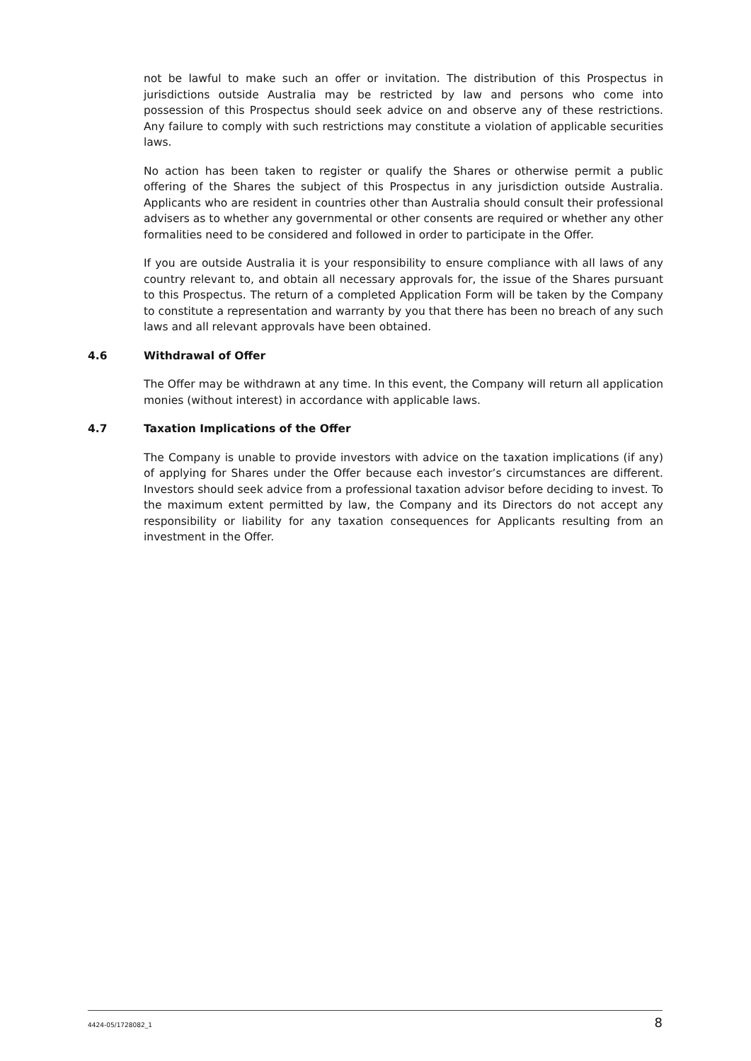not be lawful to make such an offer or invitation. The distribution of this Prospectus in jurisdictions outside Australia may be restricted by law and persons who come into possession of this Prospectus should seek advice on and observe any of these restrictions. Any failure to comply with such restrictions may constitute a violation of applicable securities laws.
No action has been taken to register or qualify the Shares or otherwise permit a public offering of the Shares the subject of this Prospectus in any jurisdiction outside Australia. Applicants who are resident in countries other than Australia should consult their professional advisers as to whether any governmental or other consents are required or whether any other formalities need to be considered and followed in order to participate in the Offer.
If you are outside Australia it is your responsibility to ensure compliance with all laws of any country relevant to, and obtain all necessary approvals for, the issue of the Shares pursuant to this Prospectus. The return of a completed Application Form will be taken by the Company to constitute a representation and warranty by you that there has been no breach of any such laws and all relevant approvals have been obtained.
4.6 Withdrawal of Offer
The Offer may be withdrawn at any time. In this event, the Company will return all application monies (without interest) in accordance with applicable laws.
4.7 Taxation Implications of the Offer
The Company is unable to provide investors with advice on the taxation implications (if any) of applying for Shares under the Offer because each investor’s circumstances are different. Investors should seek advice from a professional taxation advisor before deciding to invest. To the maximum extent permitted by law, the Company and its Directors do not accept any responsibility or liability for any taxation consequences for Applicants resulting from an investment in the Offer.
4424-05/1728082_1 8